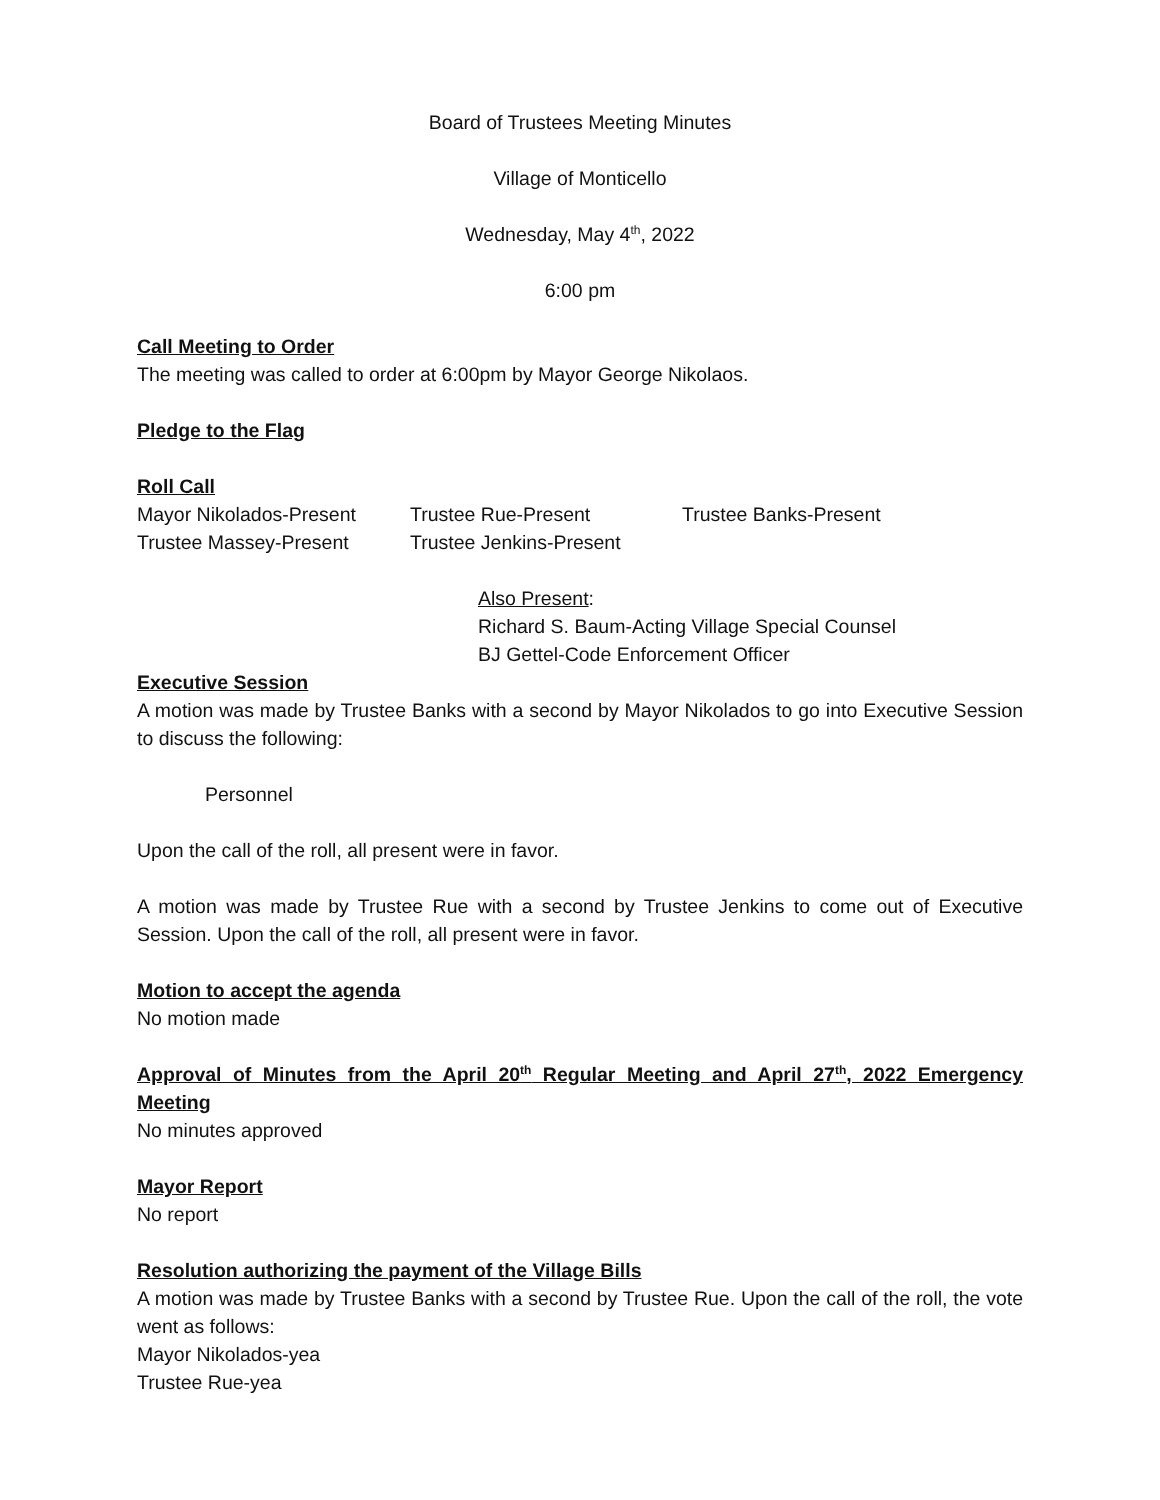Board of Trustees Meeting Minutes
Village of Monticello
Wednesday, May 4<sup>th</sup>, 2022
6:00 pm
Call Meeting to Order
The meeting was called to order at 6:00pm by Mayor George Nikolaos.
Pledge to the Flag
Roll Call
Mayor Nikolados-Present Trustee Rue-Present Trustee Banks-Present
Trustee Massey-Present Trustee Jenkins-Present
Also Present:
Richard S. Baum-Acting Village Special Counsel
BJ Gettel-Code Enforcement Officer
Executive Session
A motion was made by Trustee Banks with a second by Mayor Nikolados to go into Executive Session to discuss the following:
Personnel
Upon the call of the roll, all present were in favor.
A motion was made by Trustee Rue with a second by Trustee Jenkins to come out of Executive Session. Upon the call of the roll, all present were in favor.
Motion to accept the agenda
No motion made
Approval of Minutes from the April 20<sup>th</sup> Regular Meeting and April 27<sup>th</sup>, 2022 Emergency Meeting
No minutes approved
Mayor Report
No report
Resolution authorizing the payment of the Village Bills
A motion was made by Trustee Banks with a second by Trustee Rue. Upon the call of the roll, the vote went as follows:
Mayor Nikolados-yea
Trustee Rue-yea